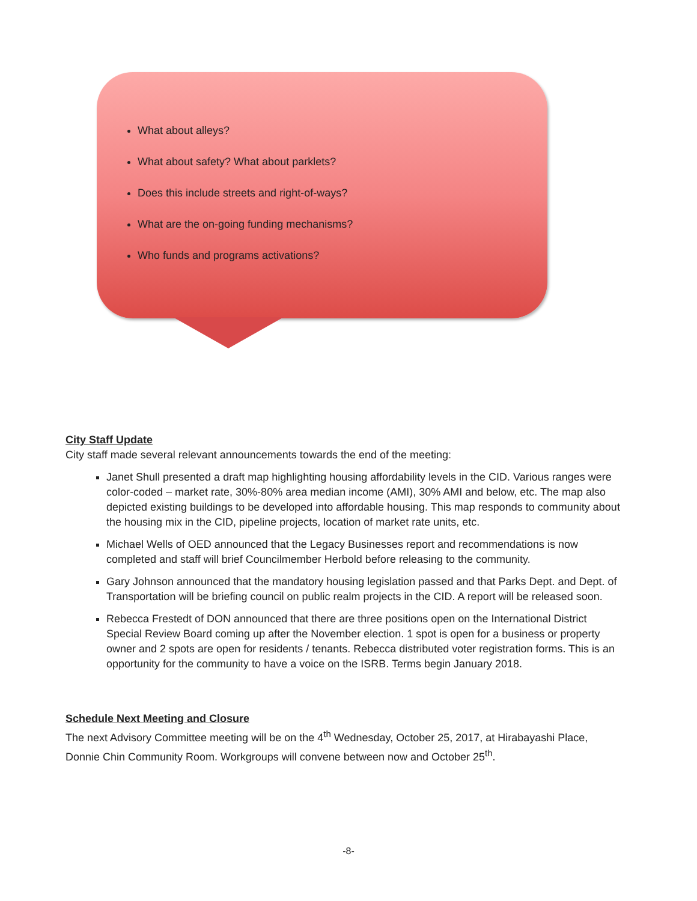What about alleys?
What about safety? What about parklets?
Does this include streets and right-of-ways?
What are the on-going funding mechanisms?
Who funds and programs activations?
City Staff Update
City staff made several relevant announcements towards the end of the meeting:
Janet Shull presented a draft map highlighting housing affordability levels in the CID. Various ranges were color-coded – market rate, 30%-80% area median income (AMI), 30% AMI and below, etc. The map also depicted existing buildings to be developed into affordable housing. This map responds to community about the housing mix in the CID, pipeline projects, location of market rate units, etc.
Michael Wells of OED announced that the Legacy Businesses report and recommendations is now completed and staff will brief Councilmember Herbold before releasing to the community.
Gary Johnson announced that the mandatory housing legislation passed and that Parks Dept. and Dept. of Transportation will be briefing council on public realm projects in the CID. A report will be released soon.
Rebecca Frestedt of DON announced that there are three positions open on the International District Special Review Board coming up after the November election. 1 spot is open for a business or property owner and 2 spots are open for residents / tenants. Rebecca distributed voter registration forms. This is an opportunity for the community to have a voice on the ISRB. Terms begin January 2018.
Schedule Next Meeting and Closure
The next Advisory Committee meeting will be on the 4<sup>th</sup> Wednesday, October 25, 2017, at Hirabayashi Place, Donnie Chin Community Room. Workgroups will convene between now and October 25<sup>th</sup>.
-8-